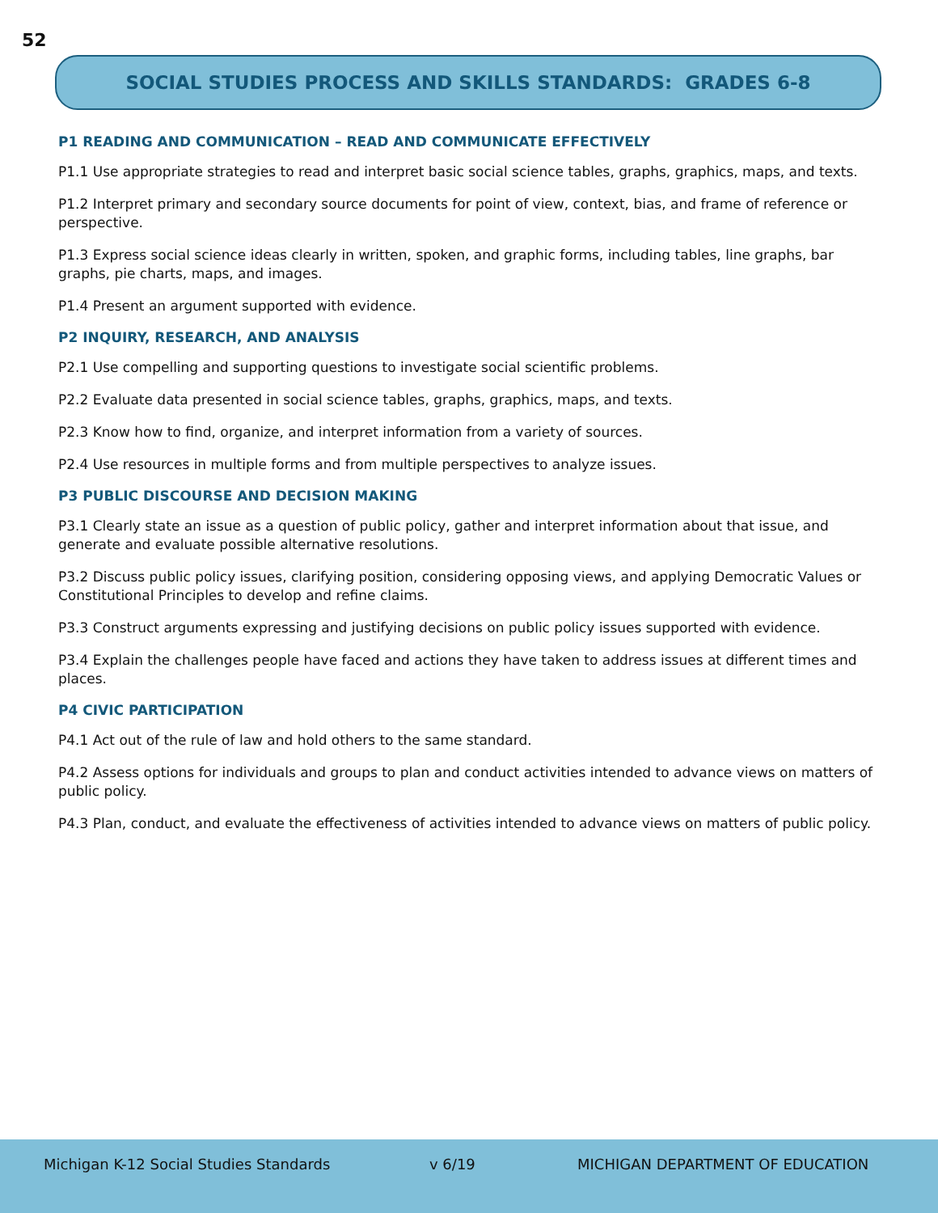52
SOCIAL STUDIES PROCESS AND SKILLS STANDARDS: GRADES 6-8
P1 READING AND COMMUNICATION – READ AND COMMUNICATE EFFECTIVELY
P1.1 Use appropriate strategies to read and interpret basic social science tables, graphs, graphics, maps, and texts.
P1.2 Interpret primary and secondary source documents for point of view, context, bias, and frame of reference or perspective.
P1.3 Express social science ideas clearly in written, spoken, and graphic forms, including tables, line graphs, bar graphs, pie charts, maps, and images.
P1.4 Present an argument supported with evidence.
P2 INQUIRY, RESEARCH, AND ANALYSIS
P2.1 Use compelling and supporting questions to investigate social scientific problems.
P2.2 Evaluate data presented in social science tables, graphs, graphics, maps, and texts.
P2.3 Know how to find, organize, and interpret information from a variety of sources.
P2.4 Use resources in multiple forms and from multiple perspectives to analyze issues.
P3 PUBLIC DISCOURSE AND DECISION MAKING
P3.1 Clearly state an issue as a question of public policy, gather and interpret information about that issue, and generate and evaluate possible alternative resolutions.
P3.2 Discuss public policy issues, clarifying position, considering opposing views, and applying Democratic Values or Constitutional Principles to develop and refine claims.
P3.3 Construct arguments expressing and justifying decisions on public policy issues supported with evidence.
P3.4 Explain the challenges people have faced and actions they have taken to address issues at different times and places.
P4 CIVIC PARTICIPATION
P4.1 Act out of the rule of law and hold others to the same standard.
P4.2 Assess options for individuals and groups to plan and conduct activities intended to advance views on matters of public policy.
P4.3 Plan, conduct, and evaluate the effectiveness of activities intended to advance views on matters of public policy.
Michigan K-12 Social Studies Standards v 6/19 MICHIGAN DEPARTMENT OF EDUCATION